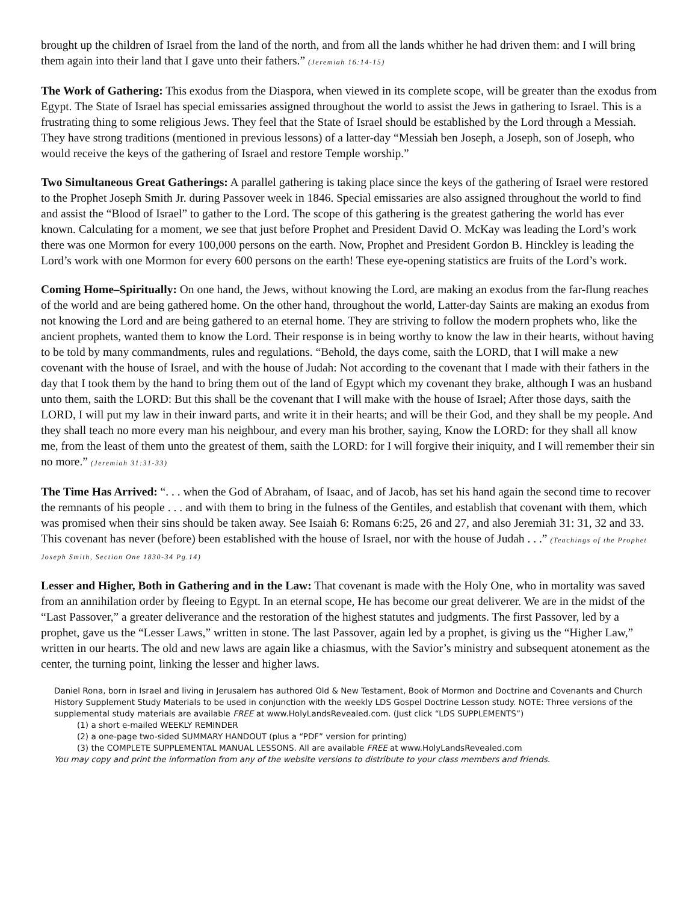brought up the children of Israel from the land of the north, and from all the lands whither he had driven them: and I will bring them again into their land that I gave unto their fathers.” (Jeremiah 16:14-15)
The Work of Gathering: This exodus from the Diaspora, when viewed in its complete scope, will be greater than the exodus from Egypt. The State of Israel has special emissaries assigned throughout the world to assist the Jews in gathering to Israel. This is a frustrating thing to some religious Jews. They feel that the State of Israel should be established by the Lord through a Messiah. They have strong traditions (mentioned in previous lessons) of a latter-day “Messiah ben Joseph, a Joseph, son of Joseph, who would receive the keys of the gathering of Israel and restore Temple worship.”
Two Simultaneous Great Gatherings: A parallel gathering is taking place since the keys of the gathering of Israel were restored to the Prophet Joseph Smith Jr. during Passover week in 1846. Special emissaries are also assigned throughout the world to find and assist the “Blood of Israel” to gather to the Lord. The scope of this gathering is the greatest gathering the world has ever known. Calculating for a moment, we see that just before Prophet and President David O. McKay was leading the Lord’s work there was one Mormon for every 100,000 persons on the earth. Now, Prophet and President Gordon B. Hinckley is leading the Lord’s work with one Mormon for every 600 persons on the earth! These eye-opening statistics are fruits of the Lord’s work.
Coming Home–Spiritually: On one hand, the Jews, without knowing the Lord, are making an exodus from the far-flung reaches of the world and are being gathered home. On the other hand, throughout the world, Latter-day Saints are making an exodus from not knowing the Lord and are being gathered to an eternal home. They are striving to follow the modern prophets who, like the ancient prophets, wanted them to know the Lord. Their response is in being worthy to know the law in their hearts, without having to be told by many commandments, rules and regulations. “Behold, the days come, saith the LORD, that I will make a new covenant with the house of Israel, and with the house of Judah: Not according to the covenant that I made with their fathers in the day that I took them by the hand to bring them out of the land of Egypt which my covenant they brake, although I was an husband unto them, saith the LORD: But this shall be the covenant that I will make with the house of Israel; After those days, saith the LORD, I will put my law in their inward parts, and write it in their hearts; and will be their God, and they shall be my people. And they shall teach no more every man his neighbour, and every man his brother, saying, Know the LORD: for they shall all know me, from the least of them unto the greatest of them, saith the LORD: for I will forgive their iniquity, and I will remember their sin no more.” (Jeremiah 31:31-33)
The Time Has Arrived: “. . . when the God of Abraham, of Isaac, and of Jacob, has set his hand again the second time to recover the remnants of his people . . . and with them to bring in the fulness of the Gentiles, and establish that covenant with them, which was promised when their sins should be taken away. See Isaiah 6: Romans 6:25, 26 and 27, and also Jeremiah 31: 31, 32 and 33. This covenant has never (before) been established with the house of Israel, nor with the house of Judah . . .” (Teachings of the Prophet Joseph Smith, Section One 1830-34 Pg.14)
Lesser and Higher, Both in Gathering and in the Law: That covenant is made with the Holy One, who in mortality was saved from an annihilation order by fleeing to Egypt. In an eternal scope, He has become our great deliverer. We are in the midst of the “Last Passover,” a greater deliverance and the restoration of the highest statutes and judgments. The first Passover, led by a prophet, gave us the “Lesser Laws,” written in stone. The last Passover, again led by a prophet, is giving us the “Higher Law,” written in our hearts. The old and new laws are again like a chiasmus, with the Savior’s ministry and subsequent atonement as the center, the turning point, linking the lesser and higher laws.
Daniel Rona, born in Israel and living in Jerusalem has authored Old & New Testament, Book of Mormon and Doctrine and Covenants and Church History Supplement Study Materials to be used in conjunction with the weekly LDS Gospel Doctrine Lesson study. NOTE: Three versions of the supplemental study materials are available FREE at www.HolyLandsRevealed.com. (Just click “LDS SUPPLEMENTS”)
(1) a short e-mailed WEEKLY REMINDER
(2) a one-page two-sided SUMMARY HANDOUT (plus a “PDF” version for printing)
(3) the COMPLETE SUPPLEMENTAL MANUAL LESSONS. All are available FREE at www.HolyLandsRevealed.com
You may copy and print the information from any of the website versions to distribute to your class members and friends.